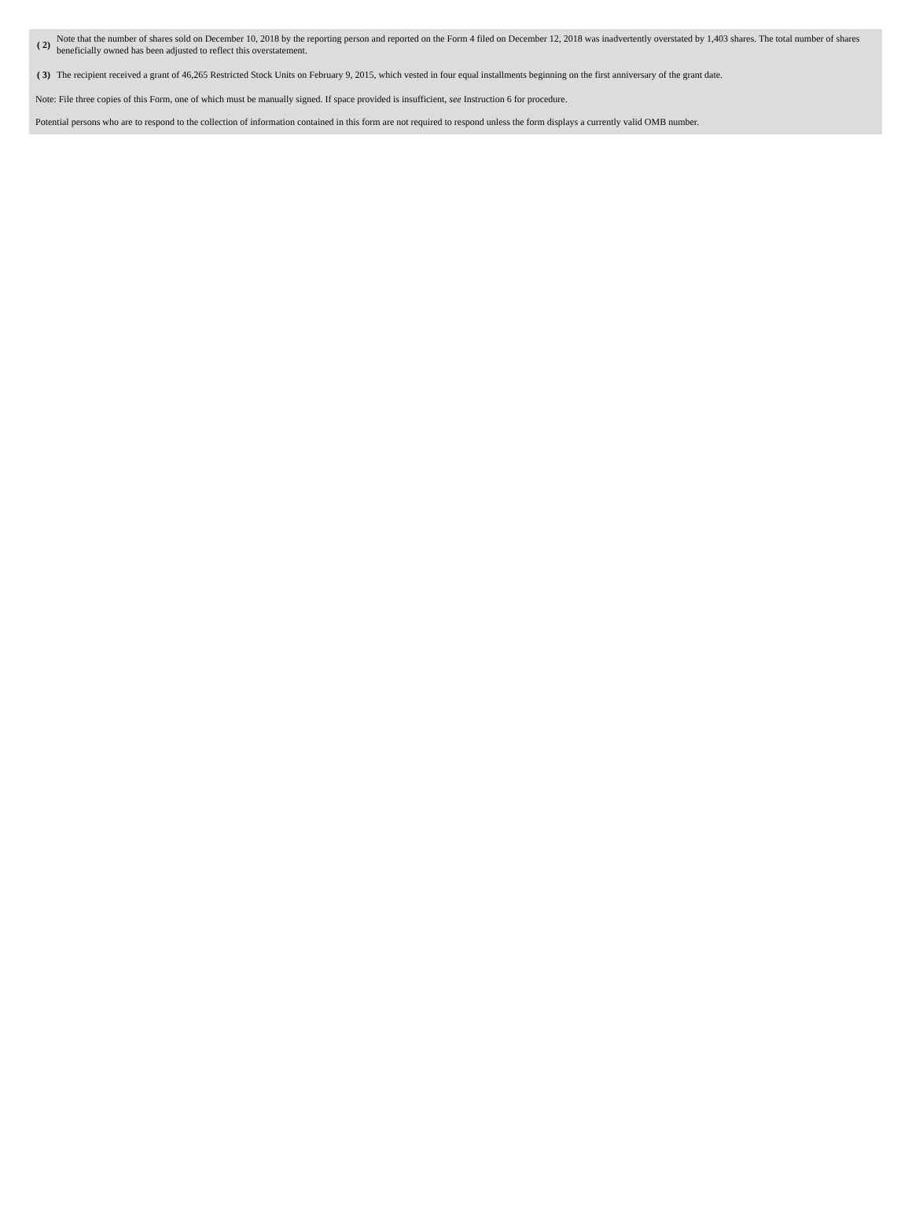| ( 2) | Note that the number of shares sold on December 10, 2018 by the reporting person and reported on the Form 4 filed on December 12, 2018 was inadvertently overstated by 1,403 shares. The total number of shares beneficially owned has been adjusted to reflect this overstatement. |
| ( 3) | The recipient received a grant of 46,265 Restricted Stock Units on February 9, 2015, which vested in four equal installments beginning on the first anniversary of the grant date. |
Note: File three copies of this Form, one of which must be manually signed. If space provided is insufficient, see Instruction 6 for procedure.
Potential persons who are to respond to the collection of information contained in this form are not required to respond unless the form displays a currently valid OMB number.